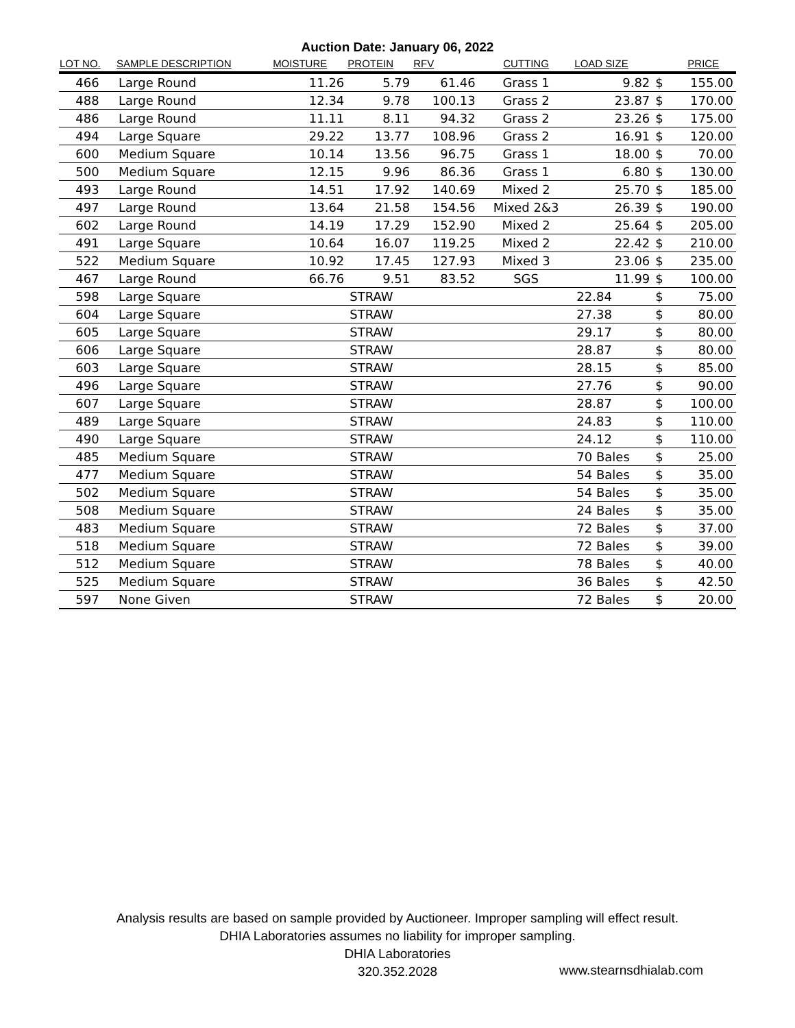Auction Date: January 06, 2022
| LOT NO. | SAMPLE DESCRIPTION | MOISTURE | PROTEIN | RFV | CUTTING | LOAD SIZE | | PRICE |
| --- | --- | --- | --- | --- | --- | --- | --- | --- |
| 466 | Large Round | 11.26 | 5.79 | 61.46 | Grass 1 | 9.82 | $ | 155.00 |
| 488 | Large Round | 12.34 | 9.78 | 100.13 | Grass 2 | 23.87 | $ | 170.00 |
| 486 | Large Round | 11.11 | 8.11 | 94.32 | Grass 2 | 23.26 | $ | 175.00 |
| 494 | Large Square | 29.22 | 13.77 | 108.96 | Grass 2 | 16.91 | $ | 120.00 |
| 600 | Medium Square | 10.14 | 13.56 | 96.75 | Grass 1 | 18.00 | $ | 70.00 |
| 500 | Medium Square | 12.15 | 9.96 | 86.36 | Grass 1 | 6.80 | $ | 130.00 |
| 493 | Large Round | 14.51 | 17.92 | 140.69 | Mixed 2 | 25.70 | $ | 185.00 |
| 497 | Large Round | 13.64 | 21.58 | 154.56 | Mixed 2&3 | 26.39 | $ | 190.00 |
| 602 | Large Round | 14.19 | 17.29 | 152.90 | Mixed 2 | 25.64 | $ | 205.00 |
| 491 | Large Square | 10.64 | 16.07 | 119.25 | Mixed 2 | 22.42 | $ | 210.00 |
| 522 | Medium Square | 10.92 | 17.45 | 127.93 | Mixed 3 | 23.06 | $ | 235.00 |
| 467 | Large Round | 66.76 | 9.51 | 83.52 | SGS | 11.99 | $ | 100.00 |
| 598 | Large Square | | STRAW | | | 22.84 | $ | 75.00 |
| 604 | Large Square | | STRAW | | | 27.38 | $ | 80.00 |
| 605 | Large Square | | STRAW | | | 29.17 | $ | 80.00 |
| 606 | Large Square | | STRAW | | | 28.87 | $ | 80.00 |
| 603 | Large Square | | STRAW | | | 28.15 | $ | 85.00 |
| 496 | Large Square | | STRAW | | | 27.76 | $ | 90.00 |
| 607 | Large Square | | STRAW | | | 28.87 | $ | 100.00 |
| 489 | Large Square | | STRAW | | | 24.83 | $ | 110.00 |
| 490 | Large Square | | STRAW | | | 24.12 | $ | 110.00 |
| 485 | Medium Square | | STRAW | | | 70 Bales | $ | 25.00 |
| 477 | Medium Square | | STRAW | | | 54 Bales | $ | 35.00 |
| 502 | Medium Square | | STRAW | | | 54 Bales | $ | 35.00 |
| 508 | Medium Square | | STRAW | | | 24 Bales | $ | 35.00 |
| 483 | Medium Square | | STRAW | | | 72 Bales | $ | 37.00 |
| 518 | Medium Square | | STRAW | | | 72 Bales | $ | 39.00 |
| 512 | Medium Square | | STRAW | | | 78 Bales | $ | 40.00 |
| 525 | Medium Square | | STRAW | | | 36 Bales | $ | 42.50 |
| 597 | None Given | | STRAW | | | 72 Bales | $ | 20.00 |
Analysis results are based on sample provided by Auctioneer. Improper sampling will effect result.
DHIA Laboratories assumes no liability for improper sampling.
DHIA Laboratories
320.352.2028
www.stearnsdhialab.com